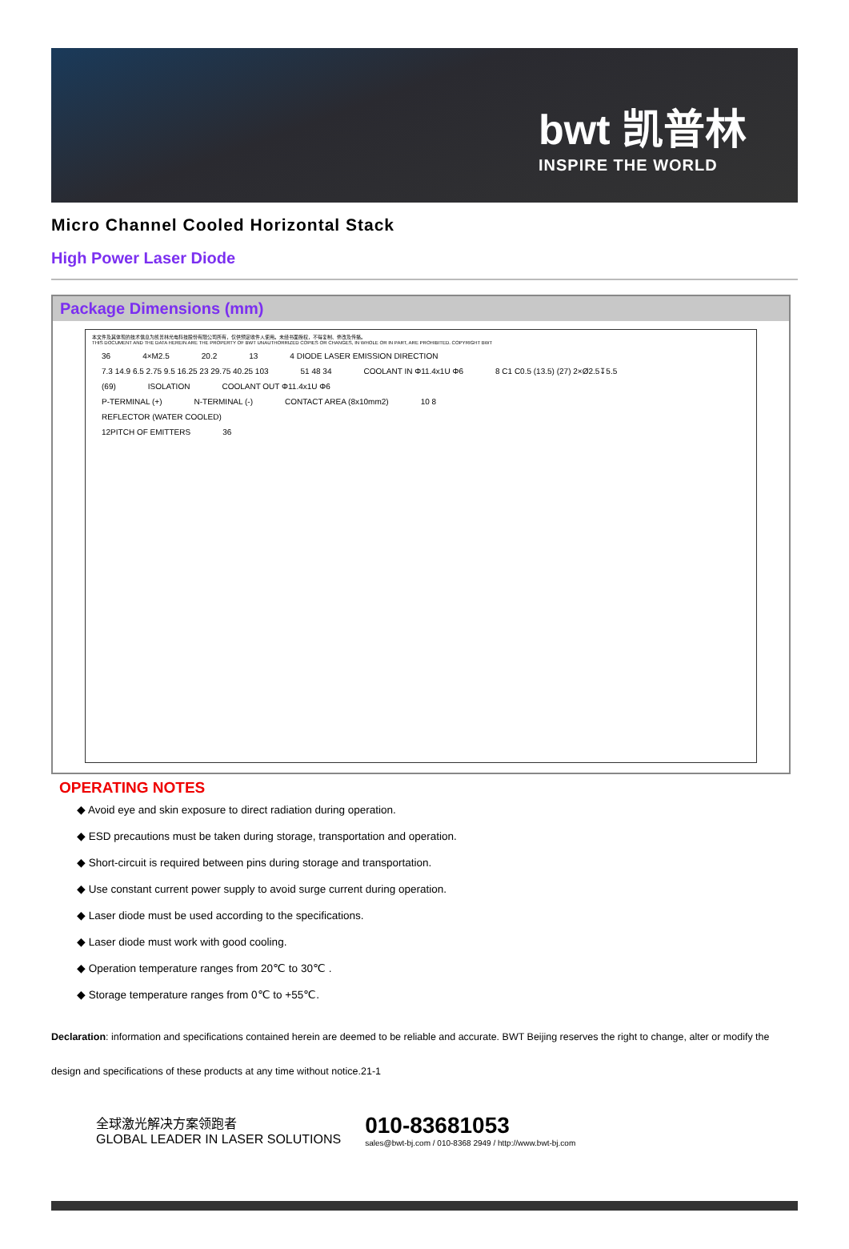bwt 凯普林
INSPIRE THE WORLD
Micro Channel Cooled Horizontal Stack
High Power Laser Diode
Package Dimensions (mm)
本文件及其体现的技术信息为凯普林光电科技股份有限公司所有，仅供预定收件人使用。未经书面授权，不得复制、修改及传播。
THIS DOCUMENT AND THE DATA HEREIN ARE THE PROPERTY OF BWT UNAUTHORRIZED COPIES OR CHANGES, IN WHOLE OR IN PART, ARE PROHIBITED. COPYRIGHT BWT
36 4×M2.5 20.2 13 4 DIODE LASER EMISSION DIRECTION
7.3 14.9 6.5 2.75 9.5 16.25 23 29.75 40.25 103 51 48 34 COOLANT IN Φ11.4x1U Φ6 8 C1 C0.5 (13.5) (27) 2×Ø2.5↧5.5
(69) ISOLATION COOLANT OUT Φ11.4x1U Φ6
P-TERMINAL (+) N-TERMINAL (-) CONTACT AREA (8x10mm2) 10 8
REFLECTOR (WATER COOLED)
12PITCH OF EMITTERS 36
OPERATING NOTES
◆ Avoid eye and skin exposure to direct radiation during operation.
◆ ESD precautions must be taken during storage, transportation and operation.
◆ Short-circuit is required between pins during storage and transportation.
◆ Use constant current power supply to avoid surge current during operation.
◆ Laser diode must be used according to the specifications.
◆ Laser diode must work with good cooling.
◆ Operation temperature ranges from 20℃ to 30℃ .
◆ Storage temperature ranges from 0℃ to +55℃.
Declaration: information and specifications contained herein are deemed to be reliable and accurate. BWT Beijing reserves the right to change, alter or modify the design and specifications of these products at any time without notice.21-1
全球激光解决方案领跑者
GLOBAL LEADER IN LASER SOLUTIONS
010-83681053
sales@bwt-bj.com / 010-8368 2949 / http://www.bwt-bj.com